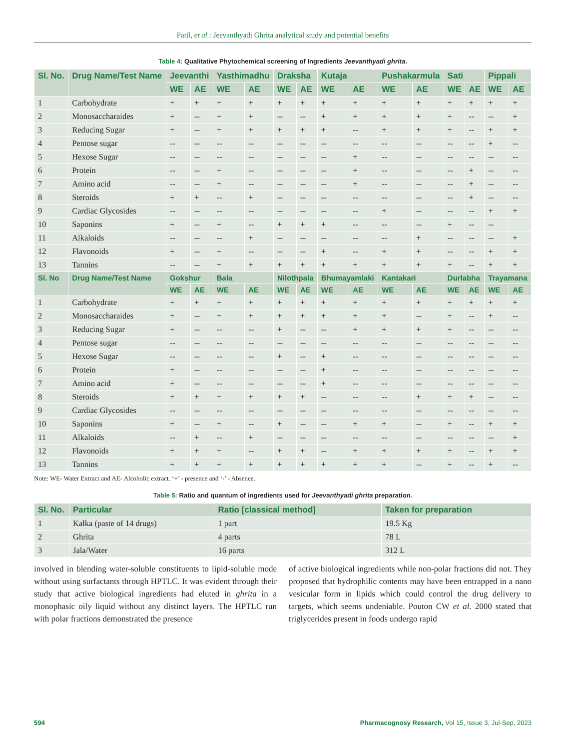Patil, et al.: Jeevanthyadi Ghrita analytical study and potential benefits
Table 4: Qualitative Phytochemical screening of Ingredients Jeevanthyadi ghrita.
| Sl. No. | Drug Name/Test Name | Jeevanthi | | Yasthimadhu | | Draksha | | Kutaja | | Pushakarmula | | Sati | | Pippali | |
| --- | --- | --- | --- | --- | --- | --- | --- | --- | --- | --- | --- | --- | --- | --- | --- |
| | | WE | AE | WE | AE | WE | AE | WE | AE | WE | AE | WE | AE | WE | AE |
| 1 | Carbohydrate | + | + | + | + | + | + | + | + | + | + | + | + | + | + |
| 2 | Monosaccharaides | + | -- | + | + | -- | -- | + | + | + | + | + | -- | -- | + |
| 3 | Reducing Sugar | + | -- | + | + | + | + | + | -- | + | + | + | -- | + | + |
| 4 | Pentose sugar | -- | -- | -- | -- | -- | -- | -- | -- | -- | -- | -- | -- | + | -- |
| 5 | Hexose Sugar | -- | -- | -- | -- | -- | -- | -- | + | -- | -- | -- | -- | -- | -- |
| 6 | Protein | -- | -- | + | -- | -- | -- | -- | + | -- | -- | -- | + | -- | -- |
| 7 | Amino acid | -- | -- | + | -- | -- | -- | -- | + | -- | -- | -- | + | -- | -- |
| 8 | Steroids | + | + | -- | + | -- | -- | -- | -- | -- | -- | -- | + | -- | -- |
| 9 | Cardiac Glycosides | -- | -- | -- | -- | -- | -- | -- | -- | + | -- | -- | -- | + | + |
| 10 | Saponins | + | -- | + | -- | + | + | + | -- | -- | -- | + | -- | -- | |
| 11 | Alkaloids | -- | -- | -- | + | -- | -- | -- | -- | -- | + | -- | -- | -- | + |
| 12 | Flavonoids | + | -- | + | -- | -- | -- | + | -- | + | + | -- | -- | + | + |
| 13 | Tannins | -- | -- | + | + | + | + | + | + | + | + | + | -- | + | + |
| Sl. No | Drug Name/Test Name | Gokshur | | Bala | | Nilothpala | | Bhumayamlaki | | Kantakari | | Durlabha | | Trayamana | |
| | | WE | AE | WE | AE | WE | AE | WE | AE | WE | AE | WE | AE | WE | AE |
| 1 | Carbohydrate | + | + | + | + | + | + | + | + | + | + | + | + | + | + |
| 2 | Monosaccharaides | + | -- | + | + | + | + | + | + | + | -- | + | -- | + | -- |
| 3 | Reducing Sugar | + | -- | -- | -- | + | -- | -- | + | + | + | + | -- | -- | -- |
| 4 | Pentose sugar | -- | -- | -- | -- | -- | -- | -- | -- | -- | -- | -- | -- | -- | -- |
| 5 | Hexose Sugar | -- | -- | -- | -- | + | -- | + | -- | -- | -- | -- | -- | -- | -- |
| 6 | Protein | + | -- | -- | -- | -- | -- | + | -- | -- | -- | -- | -- | -- | -- |
| 7 | Amino acid | + | -- | -- | -- | -- | -- | + | -- | -- | -- | -- | -- | -- | -- |
| 8 | Steroids | + | + | + | + | + | + | -- | -- | -- | + | + | + | -- | -- |
| 9 | Cardiac Glycosides | -- | -- | -- | -- | -- | -- | -- | -- | -- | -- | -- | -- | -- | -- |
| 10 | Saponins | + | -- | + | -- | + | -- | -- | + | + | -- | + | -- | + | + |
| 11 | Alkaloids | -- | + | -- | + | -- | -- | -- | -- | -- | -- | -- | -- | -- | + |
| 12 | Flavonoids | + | + | + | -- | + | + | -- | + | + | + | + | -- | + | + |
| 13 | Tannins | + | + | + | + | + | + | + | + | + | -- | + | -- | + | -- |
Note: WE- Water Extract and AE- Alcoholic extract. ‘+’ - presence and ‘-’ - Absence.
Table 5: Ratio and quantum of ingredients used for Jeevanthyadi ghrita preparation.
| Sl. No. | Particular | Ratio [classical method] | Taken for preparation |
| --- | --- | --- | --- |
| 1 | Kalka (paste of 14 drugs) | 1 part | 19.5 Kg |
| 2 | Ghrita | 4 parts | 78 L |
| 3 | Jala/Water | 16 parts | 312 L |
involved in blending water-soluble constituents to lipid-soluble mode without using surfactants through HPTLC. It was evident through their study that active biological ingredients had eluted in ghrita in a monophasic oily liquid without any distinct layers. The HPTLC run with polar fractions demonstrated the presence
of active biological ingredients while non-polar fractions did not. They proposed that hydrophilic contents may have been entrapped in a nano vesicular form in lipids which could control the drug delivery to targets, which seems undeniable. Pouton CW et al. 2000 stated that triglycerides present in foods undergo rapid
594 Pharmacognosy Research, Vol 15, Issue 3, Jul-Sep, 2023